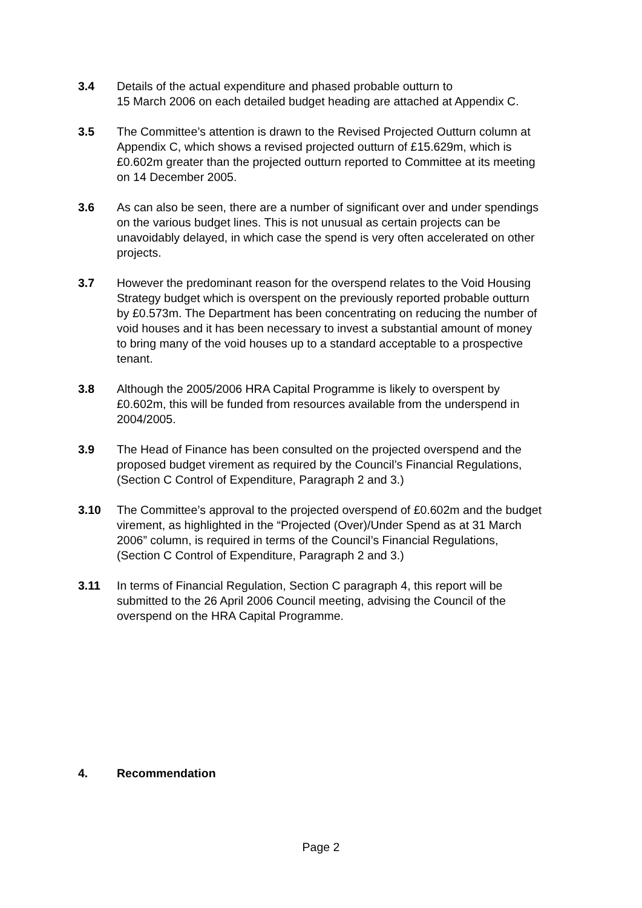3.4 Details of the actual expenditure and phased probable outturn to
15 March 2006 on each detailed budget heading are attached at Appendix C.
3.5 The Committee’s attention is drawn to the Revised Projected Outturn column at Appendix C, which shows a revised projected outturn of £15.629m, which is £0.602m greater than the projected outturn reported to Committee at its meeting on 14 December 2005.
3.6 As can also be seen, there are a number of significant over and under spendings on the various budget lines. This is not unusual as certain projects can be unavoidably delayed, in which case the spend is very often accelerated on other projects.
3.7 However the predominant reason for the overspend relates to the Void Housing Strategy budget which is overspent on the previously reported probable outturn by £0.573m. The Department has been concentrating on reducing the number of void houses and it has been necessary to invest a substantial amount of money to bring many of the void houses up to a standard acceptable to a prospective tenant.
3.8 Although the 2005/2006 HRA Capital Programme is likely to overspent by £0.602m, this will be funded from resources available from the underspend in 2004/2005.
3.9 The Head of Finance has been consulted on the projected overspend and the proposed budget virement as required by the Council’s Financial Regulations, (Section C Control of Expenditure, Paragraph 2 and 3.)
3.10 The Committee’s approval to the projected overspend of £0.602m and the budget virement, as highlighted in the “Projected (Over)/Under Spend as at 31 March 2006” column, is required in terms of the Council’s Financial Regulations, (Section C Control of Expenditure, Paragraph 2 and 3.)
3.11 In terms of Financial Regulation, Section C paragraph 4, this report will be submitted to the 26 April 2006 Council meeting, advising the Council of the overspend on the HRA Capital Programme.
4. Recommendation
Page 2